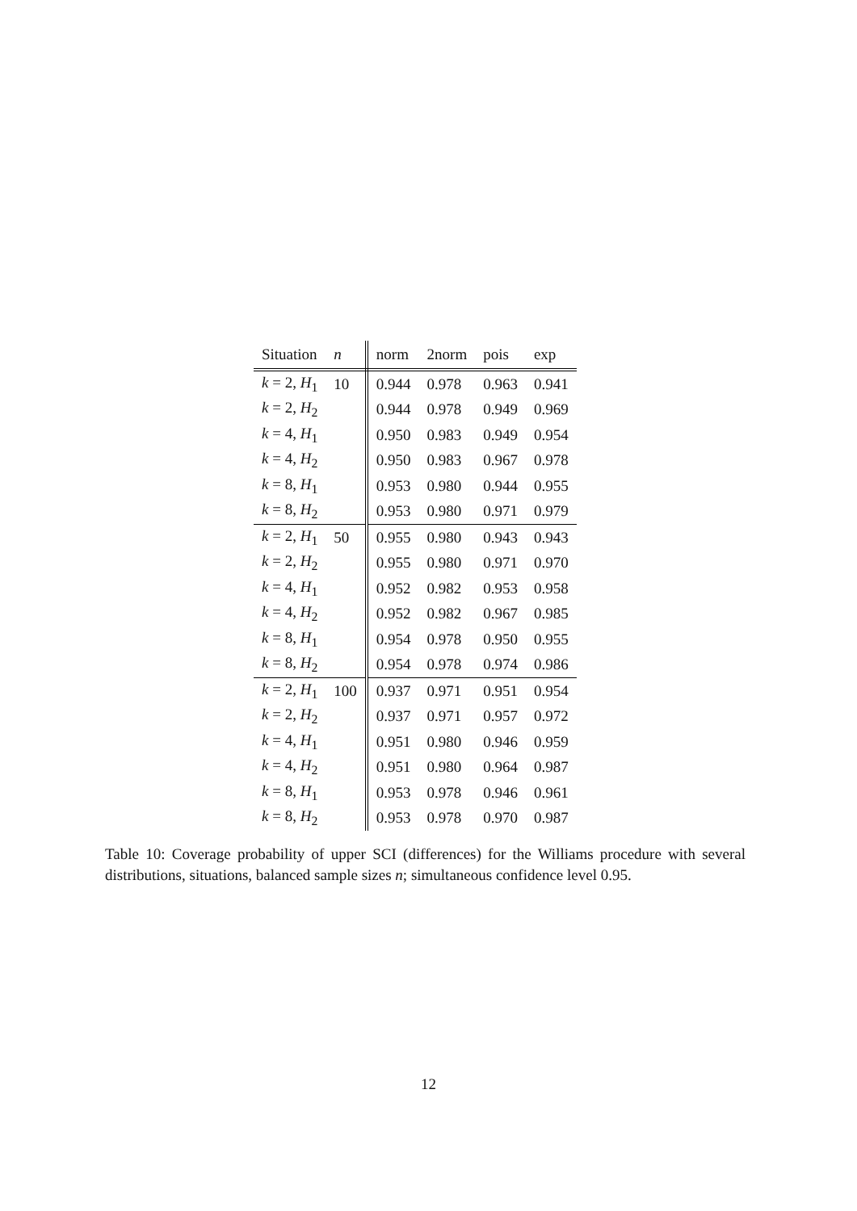| Situation | n | norm | 2norm | pois | exp |
| --- | --- | --- | --- | --- | --- |
| k = 2, H<sub>1</sub> | 10 | 0.944 | 0.978 | 0.963 | 0.941 |
| k = 2, H<sub>2</sub> | | 0.944 | 0.978 | 0.949 | 0.969 |
| k = 4, H<sub>1</sub> | | 0.950 | 0.983 | 0.949 | 0.954 |
| k = 4, H<sub>2</sub> | | 0.950 | 0.983 | 0.967 | 0.978 |
| k = 8, H<sub>1</sub> | | 0.953 | 0.980 | 0.944 | 0.955 |
| k = 8, H<sub>2</sub> | | 0.953 | 0.980 | 0.971 | 0.979 |
| k = 2, H<sub>1</sub> | 50 | 0.955 | 0.980 | 0.943 | 0.943 |
| k = 2, H<sub>2</sub> | | 0.955 | 0.980 | 0.971 | 0.970 |
| k = 4, H<sub>1</sub> | | 0.952 | 0.982 | 0.953 | 0.958 |
| k = 4, H<sub>2</sub> | | 0.952 | 0.982 | 0.967 | 0.985 |
| k = 8, H<sub>1</sub> | | 0.954 | 0.978 | 0.950 | 0.955 |
| k = 8, H<sub>2</sub> | | 0.954 | 0.978 | 0.974 | 0.986 |
| k = 2, H<sub>1</sub> | 100 | 0.937 | 0.971 | 0.951 | 0.954 |
| k = 2, H<sub>2</sub> | | 0.937 | 0.971 | 0.957 | 0.972 |
| k = 4, H<sub>1</sub> | | 0.951 | 0.980 | 0.946 | 0.959 |
| k = 4, H<sub>2</sub> | | 0.951 | 0.980 | 0.964 | 0.987 |
| k = 8, H<sub>1</sub> | | 0.953 | 0.978 | 0.946 | 0.961 |
| k = 8, H<sub>2</sub> | | 0.953 | 0.978 | 0.970 | 0.987 |
Table 10: Coverage probability of upper SCI (differences) for the Williams procedure with several distributions, situations, balanced sample sizes n; simultaneous confidence level 0.95.
12